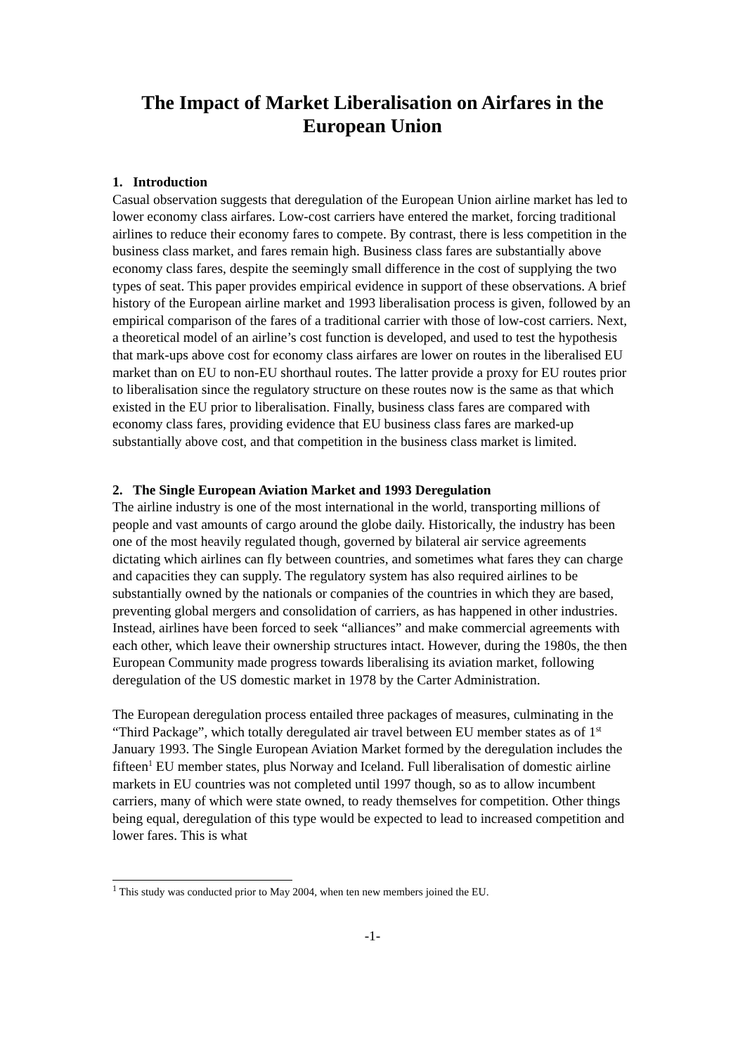The Impact of Market Liberalisation on Airfares in the European Union
1. Introduction
Casual observation suggests that deregulation of the European Union airline market has led to lower economy class airfares. Low-cost carriers have entered the market, forcing traditional airlines to reduce their economy fares to compete. By contrast, there is less competition in the business class market, and fares remain high. Business class fares are substantially above economy class fares, despite the seemingly small difference in the cost of supplying the two types of seat. This paper provides empirical evidence in support of these observations. A brief history of the European airline market and 1993 liberalisation process is given, followed by an empirical comparison of the fares of a traditional carrier with those of low-cost carriers. Next, a theoretical model of an airline’s cost function is developed, and used to test the hypothesis that mark-ups above cost for economy class airfares are lower on routes in the liberalised EU market than on EU to non-EU shorthaul routes. The latter provide a proxy for EU routes prior to liberalisation since the regulatory structure on these routes now is the same as that which existed in the EU prior to liberalisation. Finally, business class fares are compared with economy class fares, providing evidence that EU business class fares are marked-up substantially above cost, and that competition in the business class market is limited.
2. The Single European Aviation Market and 1993 Deregulation
The airline industry is one of the most international in the world, transporting millions of people and vast amounts of cargo around the globe daily. Historically, the industry has been one of the most heavily regulated though, governed by bilateral air service agreements dictating which airlines can fly between countries, and sometimes what fares they can charge and capacities they can supply. The regulatory system has also required airlines to be substantially owned by the nationals or companies of the countries in which they are based, preventing global mergers and consolidation of carriers, as has happened in other industries. Instead, airlines have been forced to seek “alliances” and make commercial agreements with each other, which leave their ownership structures intact. However, during the 1980s, the then European Community made progress towards liberalising its aviation market, following deregulation of the US domestic market in 1978 by the Carter Administration.
The European deregulation process entailed three packages of measures, culminating in the “Third Package”, which totally deregulated air travel between EU member states as of 1<sup>st</sup> January 1993. The Single European Aviation Market formed by the deregulation includes the fifteen<sup>1</sup> EU member states, plus Norway and Iceland. Full liberalisation of domestic airline markets in EU countries was not completed until 1997 though, so as to allow incumbent carriers, many of which were state owned, to ready themselves for competition. Other things being equal, deregulation of this type would be expected to lead to increased competition and lower fares. This is what
<sup>1</sup> This study was conducted prior to May 2004, when ten new members joined the EU.
-1-